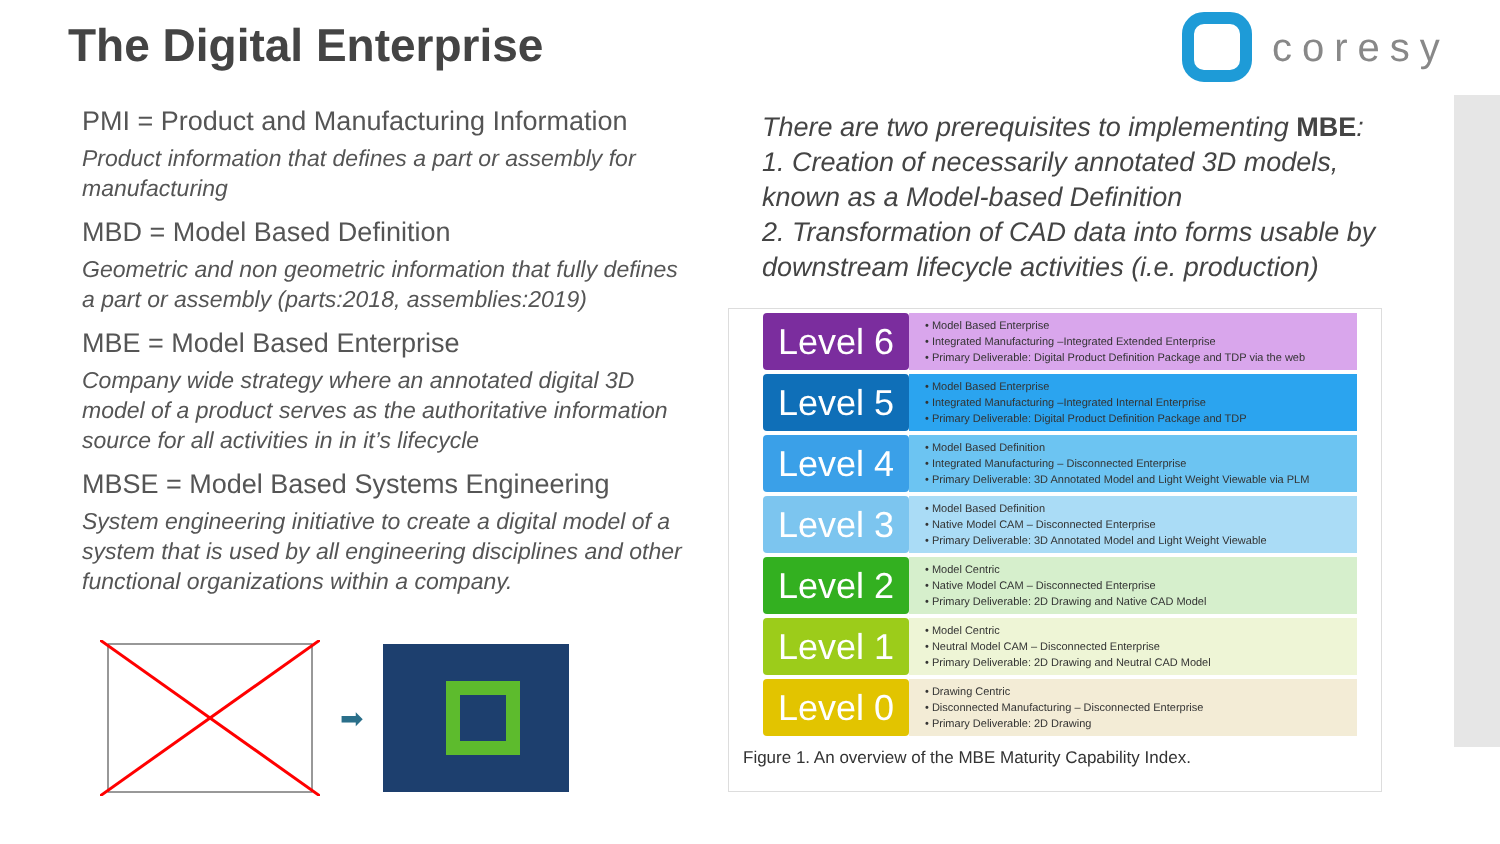The Digital Enterprise coresy
PMI = Product and Manufacturing Information
Product information that defines a part or assembly for manufacturing
MBD = Model Based Definition
Geometric and non geometric information that fully defines a part or assembly (parts:2018, assemblies:2019)
MBE = Model Based Enterprise
Company wide strategy where an annotated digital 3D model of a product serves as the authoritative information source for all activities in in it’s lifecycle
MBSE = Model Based Systems Engineering
System engineering initiative to create a digital model of a system that is used by all engineering disciplines and other functional organizations within a company.
➡
There are two prerequisites to implementing MBE:
1. Creation of necessarily annotated 3D models, known as a Model-based Definition
2. Transformation of CAD data into forms usable by downstream lifecycle activities (i.e. production)
Level 6
• Model Based Enterprise
• Integrated Manufacturing –Integrated Extended Enterprise
• Primary Deliverable: Digital Product Definition Package and TDP via the web
Level 5
• Model Based Enterprise
• Integrated Manufacturing –Integrated Internal Enterprise
• Primary Deliverable: Digital Product Definition Package and TDP
Level 4
• Model Based Definition
• Integrated Manufacturing – Disconnected Enterprise
• Primary Deliverable: 3D Annotated Model and Light Weight Viewable via PLM
Level 3
• Model Based Definition
• Native Model CAM – Disconnected Enterprise
• Primary Deliverable: 3D Annotated Model and Light Weight Viewable
Level 2
• Model Centric
• Native Model CAM – Disconnected Enterprise
• Primary Deliverable: 2D Drawing and Native CAD Model
Level 1
• Model Centric
• Neutral Model CAM – Disconnected Enterprise
• Primary Deliverable: 2D Drawing and Neutral CAD Model
Level 0
• Drawing Centric
• Disconnected Manufacturing – Disconnected Enterprise
• Primary Deliverable: 2D Drawing
Figure 1. An overview of the MBE Maturity Capability Index.